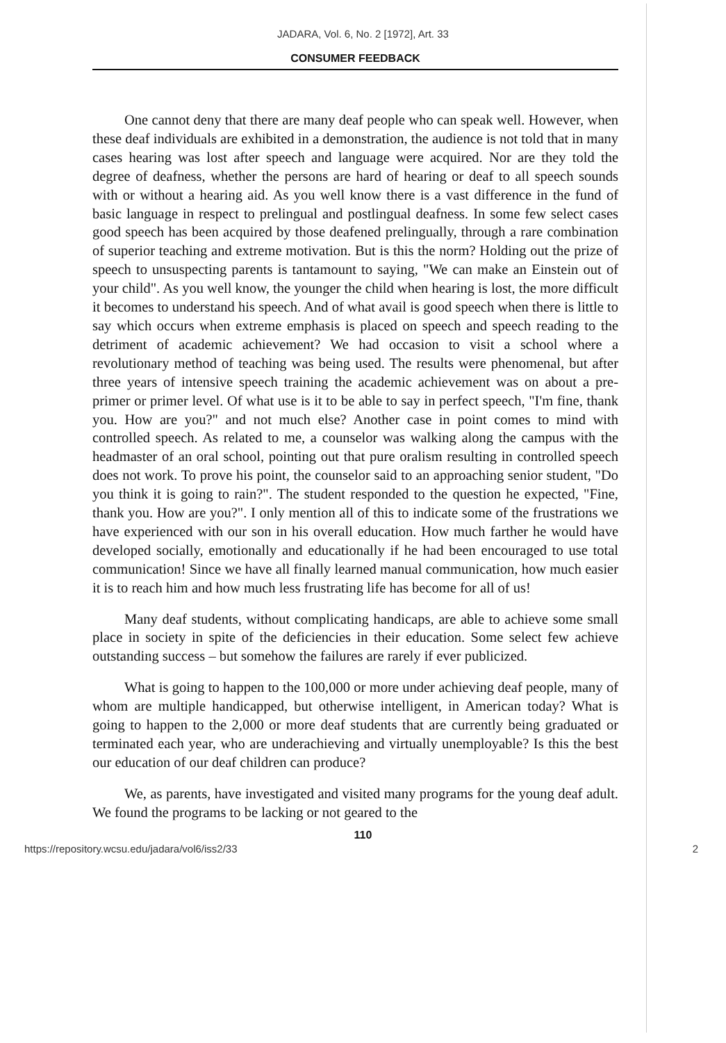JADARA, Vol. 6, No. 2 [1972], Art. 33
CONSUMER FEEDBACK
One cannot deny that there are many deaf people who can speak well. However, when these deaf individuals are exhibited in a demonstration, the audience is not told that in many cases hearing was lost after speech and language were acquired. Nor are they told the degree of deafness, whether the persons are hard of hearing or deaf to all speech sounds with or without a hearing aid. As you well know there is a vast difference in the fund of basic language in respect to prelingual and postlingual deafness. In some few select cases good speech has been acquired by those deafened prelingually, through a rare combination of superior teaching and extreme motivation. But is this the norm? Holding out the prize of speech to unsuspecting parents is tantamount to saying, "We can make an Einstein out of your child". As you well know, the younger the child when hearing is lost, the more difficult it becomes to understand his speech. And of what avail is good speech when there is little to say which occurs when extreme emphasis is placed on speech and speech reading to the detriment of academic achievement? We had occasion to visit a school where a revolutionary method of teaching was being used. The results were phenomenal, but after three years of intensive speech training the academic achievement was on about a pre-primer or primer level. Of what use is it to be able to say in perfect speech, "I'm fine, thank you. How are you?" and not much else? Another case in point comes to mind with controlled speech. As related to me, a counselor was walking along the campus with the headmaster of an oral school, pointing out that pure oralism resulting in controlled speech does not work. To prove his point, the counselor said to an approaching senior student, "Do you think it is going to rain?". The student responded to the question he expected, "Fine, thank you. How are you?". I only mention all of this to indicate some of the frustrations we have experienced with our son in his overall education. How much farther he would have developed socially, emotionally and educationally if he had been encouraged to use total communication! Since we have all finally learned manual communication, how much easier it is to reach him and how much less frustrating life has become for all of us!
Many deaf students, without complicating handicaps, are able to achieve some small place in society in spite of the deficiencies in their education. Some select few achieve outstanding success – but somehow the failures are rarely if ever publicized.
What is going to happen to the 100,000 or more under achieving deaf people, many of whom are multiple handicapped, but otherwise intelligent, in American today? What is going to happen to the 2,000 or more deaf students that are currently being graduated or terminated each year, who are underachieving and virtually unemployable? Is this the best our education of our deaf children can produce?
We, as parents, have investigated and visited many programs for the young deaf adult. We found the programs to be lacking or not geared to the
110
https://repository.wcsu.edu/jadara/vol6/iss2/33 2